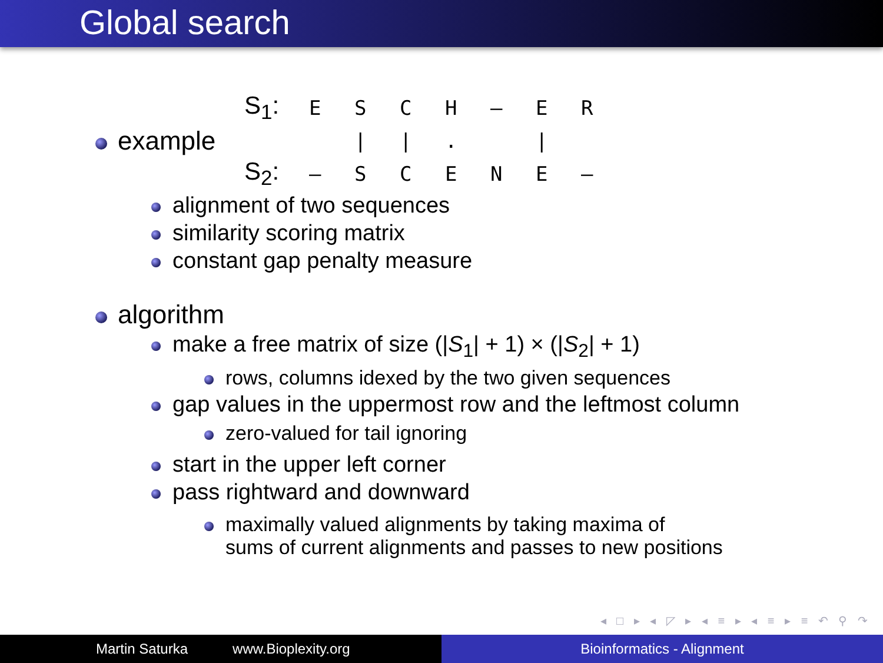Global search
example
| S<sub>1</sub>: | E | S | C | H | – | E | R |
| | | / | / | . | | / | |
| S<sub>2</sub>: | – | S | C | E | N | E | – |
alignment of two sequences
similarity scoring matrix
constant gap penalty measure
algorithm
make a free matrix of size (|S<sub>1</sub>| + 1) × (|S<sub>2</sub>| + 1)
rows, columns idexed by the two given sequences
gap values in the uppermost row and the leftmost column
zero-valued for tail ignoring
start in the upper left corner
pass rightward and downward
maximally valued alignments by taking maxima of
sums of current alignments and passes to new positions
◂ □ ▸ ◂ ◸ ▸ ◂ ≡ ▸ ◂ ≡ ▸ ≡ ↶ ⚲ ↷
Martin Saturka www.Bioplexity.org Bioinformatics - Alignment